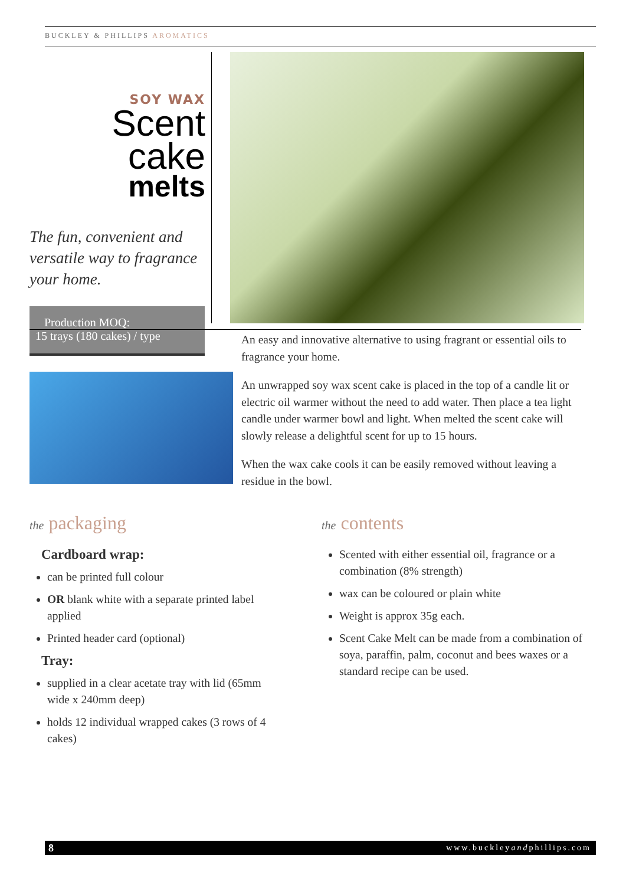BUCKLEY & PHILLIPS AROMATICS
SOY WAX
Scent cake
melts
The fun, convenient and versatile way to fragrance your home.
Production MOQ:
15 trays (180 cakes) / type
An easy and innovative alternative to using fragrant or essential oils to fragrance your home.
An unwrapped soy wax scent cake is placed in the top of a candle lit or electric oil warmer without the need to add water. Then place a tea light candle under warmer bowl and light. When melted the scent cake will slowly release a delightful scent for up to 15 hours.
When the wax cake cools it can be easily removed without leaving a residue in the bowl.
the packaging
Cardboard wrap:
can be printed full colour
OR blank white with a separate printed label applied
Printed header card (optional)
Tray:
supplied in a clear acetate tray with lid (65mm wide x 240mm deep)
holds 12 individual wrapped cakes (3 rows of 4 cakes)
the contents
Scented with either essential oil, fragrance or a combination (8% strength)
wax can be coloured or plain white
Weight is approx 35g each.
Scent Cake Melt can be made from a combination of soya, paraffin, palm, coconut and bees waxes or a standard recipe can be used.
8 www.buckleyandphillips.com